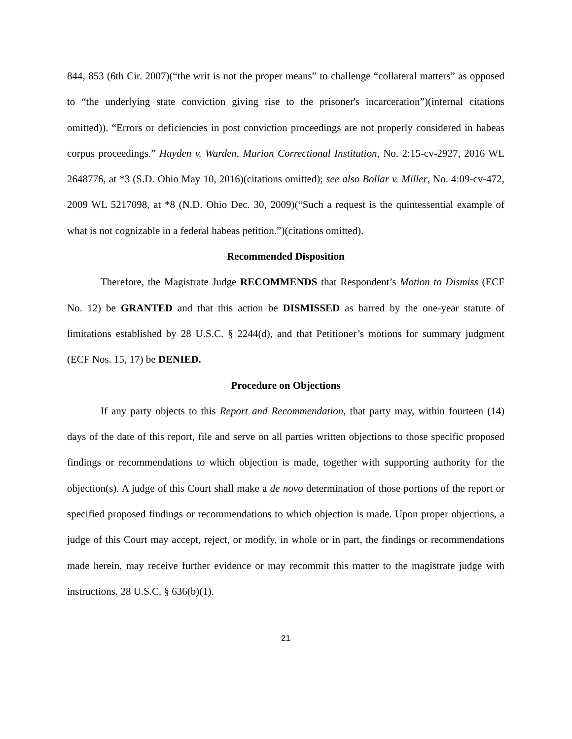844, 853 (6th Cir. 2007)(“the writ is not the proper means” to challenge “collateral matters” as opposed to “the underlying state conviction giving rise to the prisoner's incarceration”)(internal citations omitted)). “Errors or deficiencies in post conviction proceedings are not properly considered in habeas corpus proceedings.” Hayden v. Warden, Marion Correctional Institution, No. 2:15-cv-2927, 2016 WL 2648776, at *3 (S.D. Ohio May 10, 2016)(citations omitted); see also Bollar v. Miller, No. 4:09-cv-472, 2009 WL 5217098, at *8 (N.D. Ohio Dec. 30, 2009)(“Such a request is the quintessential example of what is not cognizable in a federal habeas petition.”)(citations omitted).
Recommended Disposition
Therefore, the Magistrate Judge RECOMMENDS that Respondent’s Motion to Dismiss (ECF No. 12) be GRANTED and that this action be DISMISSED as barred by the one-year statute of limitations established by 28 U.S.C. § 2244(d), and that Petitioner’s motions for summary judgment (ECF Nos. 15, 17) be DENIED.
Procedure on Objections
If any party objects to this Report and Recommendation, that party may, within fourteen (14) days of the date of this report, file and serve on all parties written objections to those specific proposed findings or recommendations to which objection is made, together with supporting authority for the objection(s). A judge of this Court shall make a de novo determination of those portions of the report or specified proposed findings or recommendations to which objection is made. Upon proper objections, a judge of this Court may accept, reject, or modify, in whole or in part, the findings or recommendations made herein, may receive further evidence or may recommit this matter to the magistrate judge with instructions. 28 U.S.C. § 636(b)(1).
21